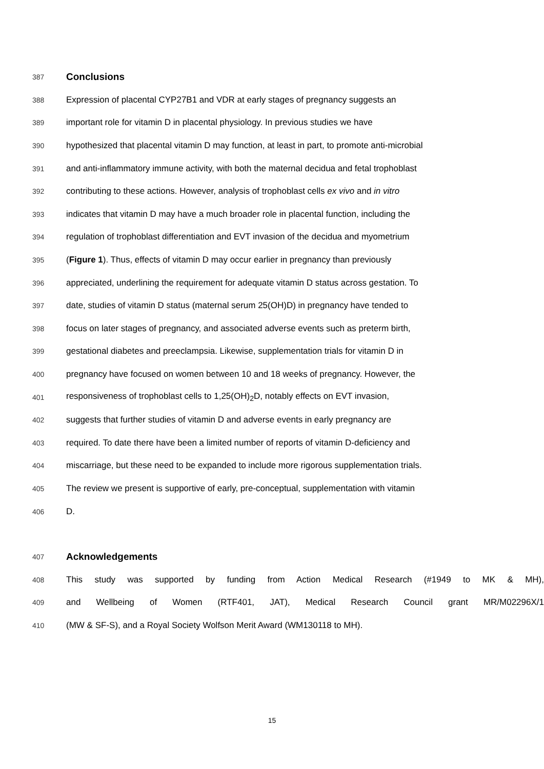387 Conclusions
388 Expression of placental CYP27B1 and VDR at early stages of pregnancy suggests an
389 important role for vitamin D in placental physiology. In previous studies we have
390 hypothesized that placental vitamin D may function, at least in part, to promote anti-microbial
391 and anti-inflammatory immune activity, with both the maternal decidua and fetal trophoblast
392 contributing to these actions. However, analysis of trophoblast cells ex vivo and in vitro
393 indicates that vitamin D may have a much broader role in placental function, including the
394 regulation of trophoblast differentiation and EVT invasion of the decidua and myometrium
395 (Figure 1). Thus, effects of vitamin D may occur earlier in pregnancy than previously
396 appreciated, underlining the requirement for adequate vitamin D status across gestation. To
397 date, studies of vitamin D status (maternal serum 25(OH)D) in pregnancy have tended to
398 focus on later stages of pregnancy, and associated adverse events such as preterm birth,
399 gestational diabetes and preeclampsia. Likewise, supplementation trials for vitamin D in
400 pregnancy have focused on women between 10 and 18 weeks of pregnancy. However, the
401 responsiveness of trophoblast cells to 1,25(OH)<sub>2</sub>D, notably effects on EVT invasion,
402 suggests that further studies of vitamin D and adverse events in early pregnancy are
403 required. To date there have been a limited number of reports of vitamin D-deficiency and
404 miscarriage, but these need to be expanded to include more rigorous supplementation trials.
405 The review we present is supportive of early, pre-conceptual, supplementation with vitamin
406 D.
407 Acknowledgements
408 This study was supported by funding from Action Medical Research (#1949 to MK & MH),
409 and Wellbeing of Women (RTF401, JAT), Medical Research Council grant MR/M02296X/1
410 (MW & SF-S), and a Royal Society Wolfson Merit Award (WM130118 to MH).
15